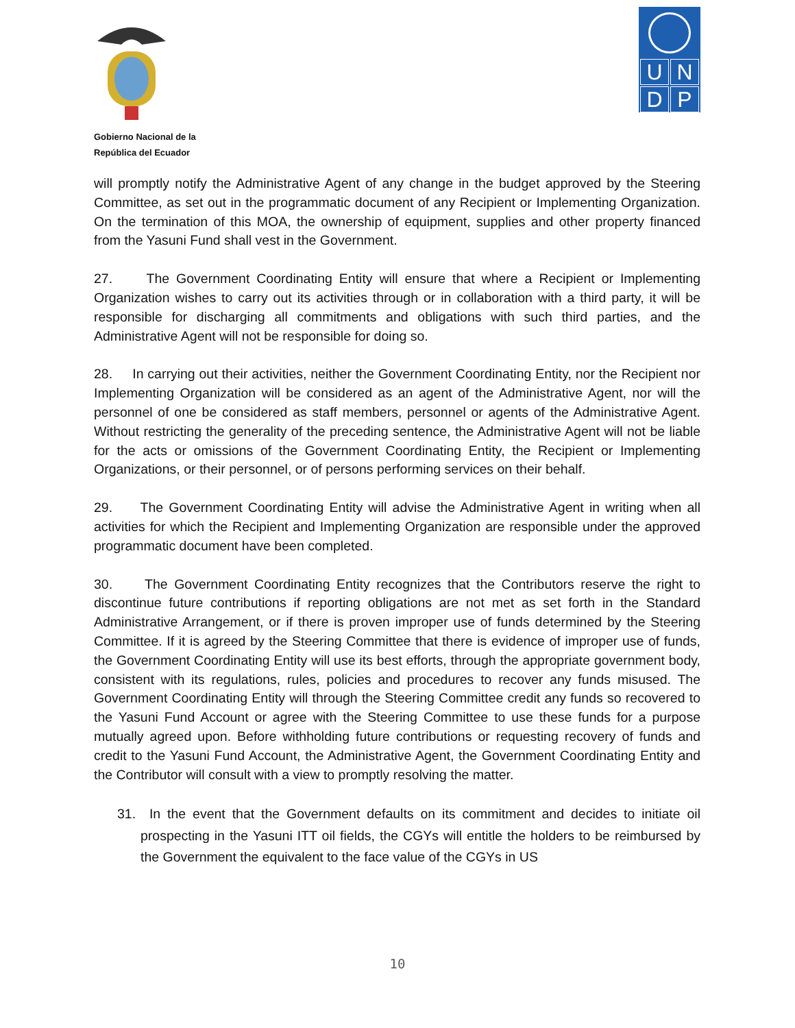Gobierno Nacional de la
República del Ecuador
UNDP
will promptly notify the Administrative Agent of any change in the budget approved by the Steering Committee, as set out in the programmatic document of any Recipient or Implementing Organization. On the termination of this MOA, the ownership of equipment, supplies and other property financed from the Yasuni Fund shall vest in the Government.
27. The Government Coordinating Entity will ensure that where a Recipient or Implementing Organization wishes to carry out its activities through or in collaboration with a third party, it will be responsible for discharging all commitments and obligations with such third parties, and the Administrative Agent will not be responsible for doing so.
28. In carrying out their activities, neither the Government Coordinating Entity, nor the Recipient nor Implementing Organization will be considered as an agent of the Administrative Agent, nor will the personnel of one be considered as staff members, personnel or agents of the Administrative Agent. Without restricting the generality of the preceding sentence, the Administrative Agent will not be liable for the acts or omissions of the Government Coordinating Entity, the Recipient or Implementing Organizations, or their personnel, or of persons performing services on their behalf.
29. The Government Coordinating Entity will advise the Administrative Agent in writing when all activities for which the Recipient and Implementing Organization are responsible under the approved programmatic document have been completed.
30. The Government Coordinating Entity recognizes that the Contributors reserve the right to discontinue future contributions if reporting obligations are not met as set forth in the Standard Administrative Arrangement, or if there is proven improper use of funds determined by the Steering Committee. If it is agreed by the Steering Committee that there is evidence of improper use of funds, the Government Coordinating Entity will use its best efforts, through the appropriate government body, consistent with its regulations, rules, policies and procedures to recover any funds misused. The Government Coordinating Entity will through the Steering Committee credit any funds so recovered to the Yasuni Fund Account or agree with the Steering Committee to use these funds for a purpose mutually agreed upon. Before withholding future contributions or requesting recovery of funds and credit to the Yasuni Fund Account, the Administrative Agent, the Government Coordinating Entity and the Contributor will consult with a view to promptly resolving the matter.
31. In the event that the Government defaults on its commitment and decides to initiate oil prospecting in the Yasuni ITT oil fields, the CGYs will entitle the holders to be reimbursed by the Government the equivalent to the face value of the CGYs in US
10